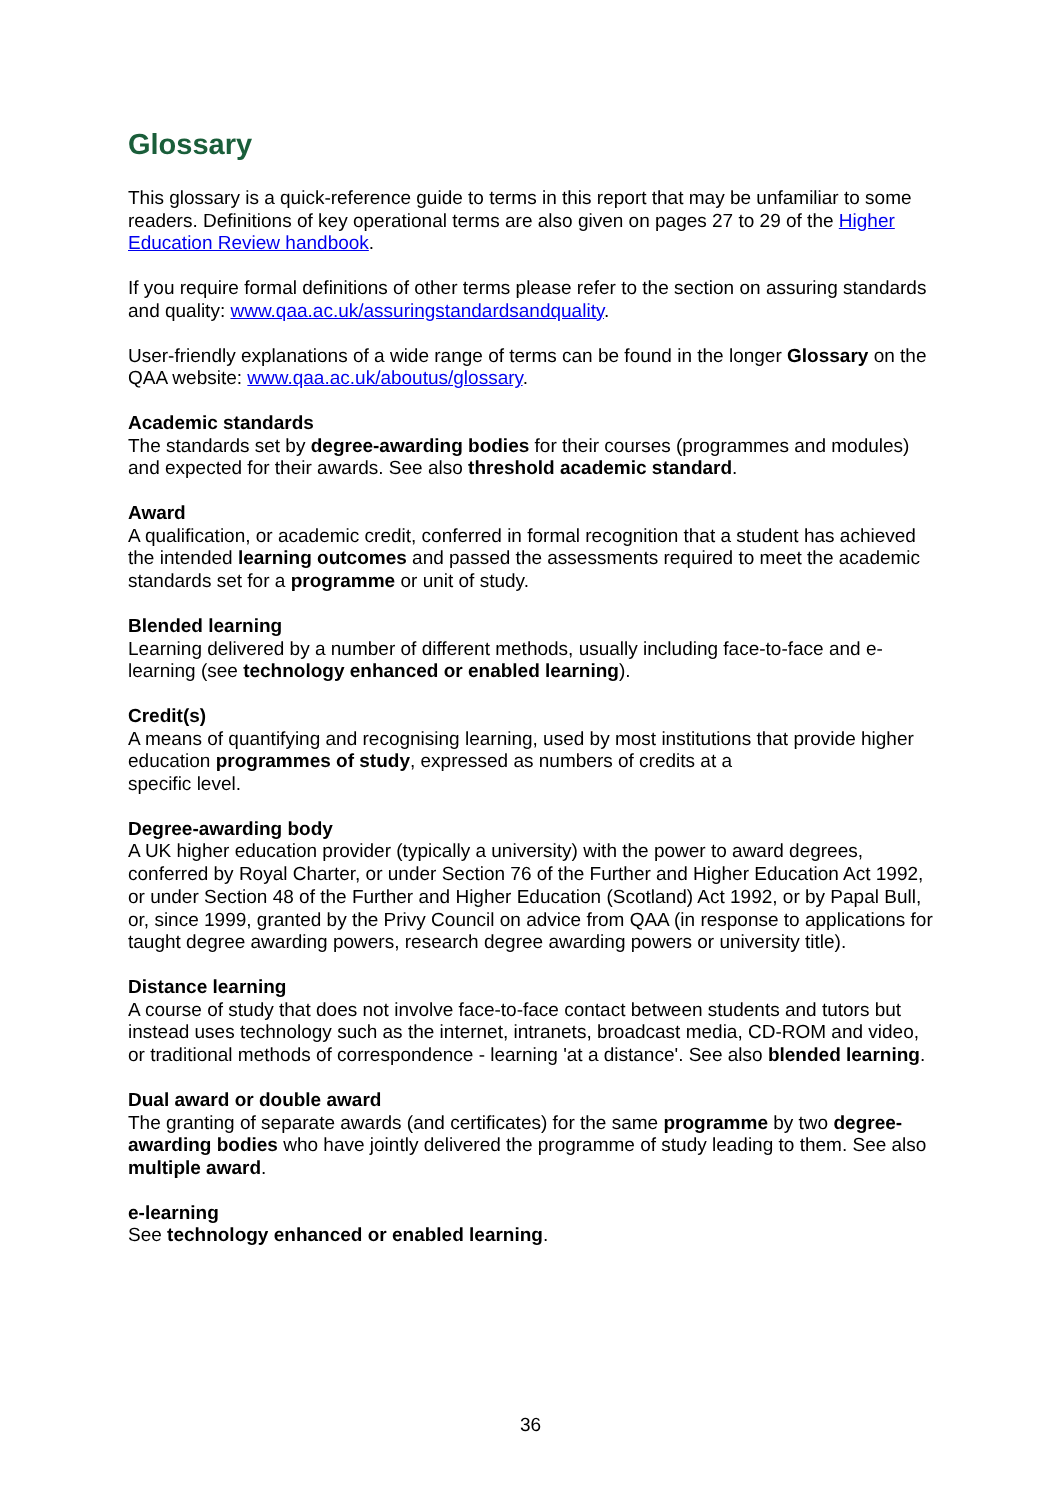Glossary
This glossary is a quick-reference guide to terms in this report that may be unfamiliar to some readers. Definitions of key operational terms are also given on pages 27 to 29 of the Higher Education Review handbook.
If you require formal definitions of other terms please refer to the section on assuring standards and quality: www.qaa.ac.uk/assuringstandardsandquality.
User-friendly explanations of a wide range of terms can be found in the longer Glossary on the QAA website: www.qaa.ac.uk/aboutus/glossary.
Academic standards
The standards set by degree-awarding bodies for their courses (programmes and modules) and expected for their awards. See also threshold academic standard.
Award
A qualification, or academic credit, conferred in formal recognition that a student has achieved the intended learning outcomes and passed the assessments required to meet the academic standards set for a programme or unit of study.
Blended learning
Learning delivered by a number of different methods, usually including face-to-face and e-learning (see technology enhanced or enabled learning).
Credit(s)
A means of quantifying and recognising learning, used by most institutions that provide higher education programmes of study, expressed as numbers of credits at a
specific level.
Degree-awarding body
A UK higher education provider (typically a university) with the power to award degrees, conferred by Royal Charter, or under Section 76 of the Further and Higher Education Act 1992, or under Section 48 of the Further and Higher Education (Scotland) Act 1992, or by Papal Bull, or, since 1999, granted by the Privy Council on advice from QAA (in response to applications for taught degree awarding powers, research degree awarding powers or university title).
Distance learning
A course of study that does not involve face-to-face contact between students and tutors but instead uses technology such as the internet, intranets, broadcast media, CD-ROM and video, or traditional methods of correspondence - learning 'at a distance'. See also blended learning.
Dual award or double award
The granting of separate awards (and certificates) for the same programme by two degree-awarding bodies who have jointly delivered the programme of study leading to them. See also multiple award.
e-learning
See technology enhanced or enabled learning.
36